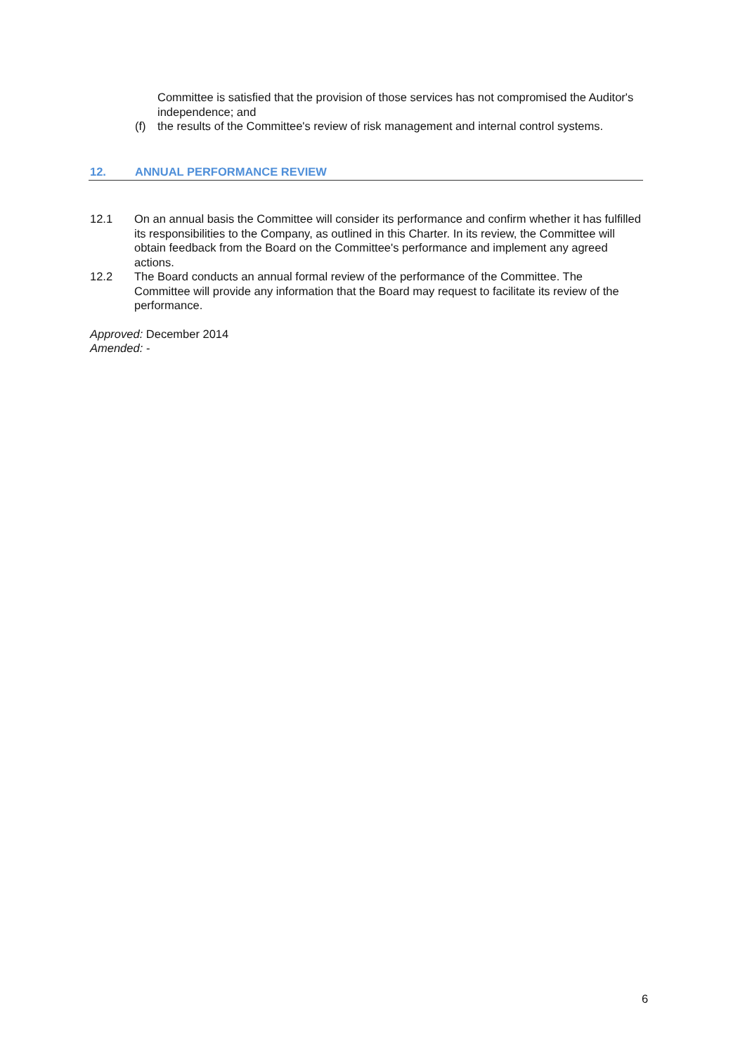Committee is satisfied that the provision of those services has not compromised the Auditor's independence; and
(f) the results of the Committee's review of risk management and internal control systems.
12. ANNUAL PERFORMANCE REVIEW
12.1 On an annual basis the Committee will consider its performance and confirm whether it has fulfilled its responsibilities to the Company, as outlined in this Charter. In its review, the Committee will obtain feedback from the Board on the Committee's performance and implement any agreed actions.
12.2 The Board conducts an annual formal review of the performance of the Committee. The Committee will provide any information that the Board may request to facilitate its review of the performance.
Approved: December 2014
Amended: -
6